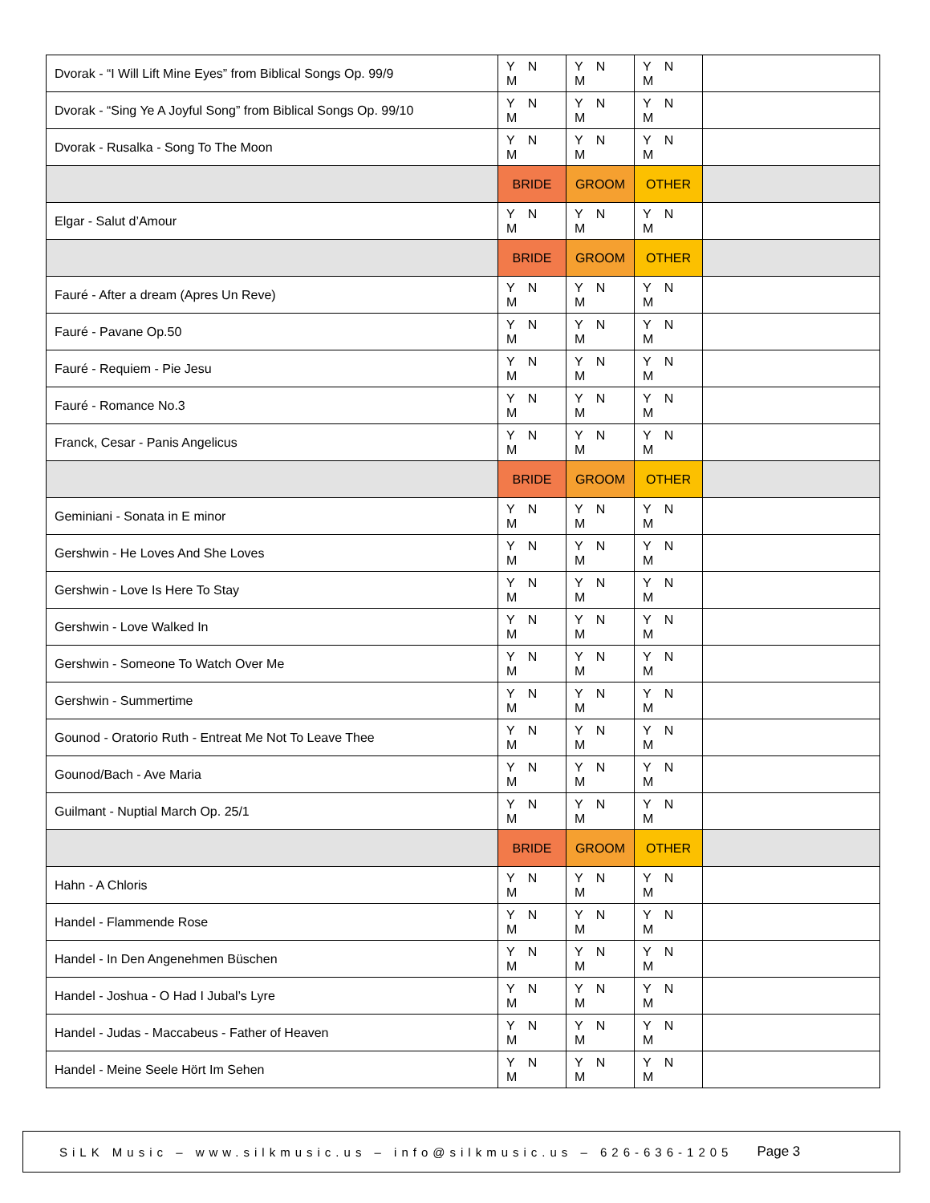| Dvorak - “I Will Lift Mine Eyes” from Biblical Songs Op. 99/9 | Y N M | Y N M | Y N M | |
| Dvorak - “Sing Ye A Joyful Song” from Biblical Songs Op. 99/10 | Y N M | Y N M | Y N M | |
| Dvorak - Rusalka - Song To The Moon | Y N M | Y N M | Y N M | |
| | BRIDE | GROOM | OTHER | |
| Elgar - Salut d’Amour | Y N M | Y N M | Y N M | |
| | BRIDE | GROOM | OTHER | |
| Fauré - After a dream (Apres Un Reve) | Y N M | Y N M | Y N M | |
| Fauré - Pavane Op.50 | Y N M | Y N M | Y N M | |
| Fauré - Requiem - Pie Jesu | Y N M | Y N M | Y N M | |
| Fauré - Romance No.3 | Y N M | Y N M | Y N M | |
| Franck, Cesar - Panis Angelicus | Y N M | Y N M | Y N M | |
| | BRIDE | GROOM | OTHER | |
| Geminiani - Sonata in E minor | Y N M | Y N M | Y N M | |
| Gershwin - He Loves And She Loves | Y N M | Y N M | Y N M | |
| Gershwin - Love Is Here To Stay | Y N M | Y N M | Y N M | |
| Gershwin - Love Walked In | Y N M | Y N M | Y N M | |
| Gershwin - Someone To Watch Over Me | Y N M | Y N M | Y N M | |
| Gershwin - Summertime | Y N M | Y N M | Y N M | |
| Gounod - Oratorio Ruth - Entreat Me Not To Leave Thee | Y N M | Y N M | Y N M | |
| Gounod/Bach - Ave Maria | Y N M | Y N M | Y N M | |
| Guilmant - Nuptial March Op. 25/1 | Y N M | Y N M | Y N M | |
| | BRIDE | GROOM | OTHER | |
| Hahn - A Chloris | Y N M | Y N M | Y N M | |
| Handel - Flammende Rose | Y N M | Y N M | Y N M | |
| Handel - In Den Angenehmen Büschen | Y N M | Y N M | Y N M | |
| Handel - Joshua - O Had I Jubal’s Lyre | Y N M | Y N M | Y N M | |
| Handel - Judas - Maccabeus - Father of Heaven | Y N M | Y N M | Y N M | |
| Handel - Meine Seele Hört Im Sehen | Y N M | Y N M | Y N M | |
SiLK Music – www.silkmusic.us – info@silkmusic.us – 626-636-1205 Page 3